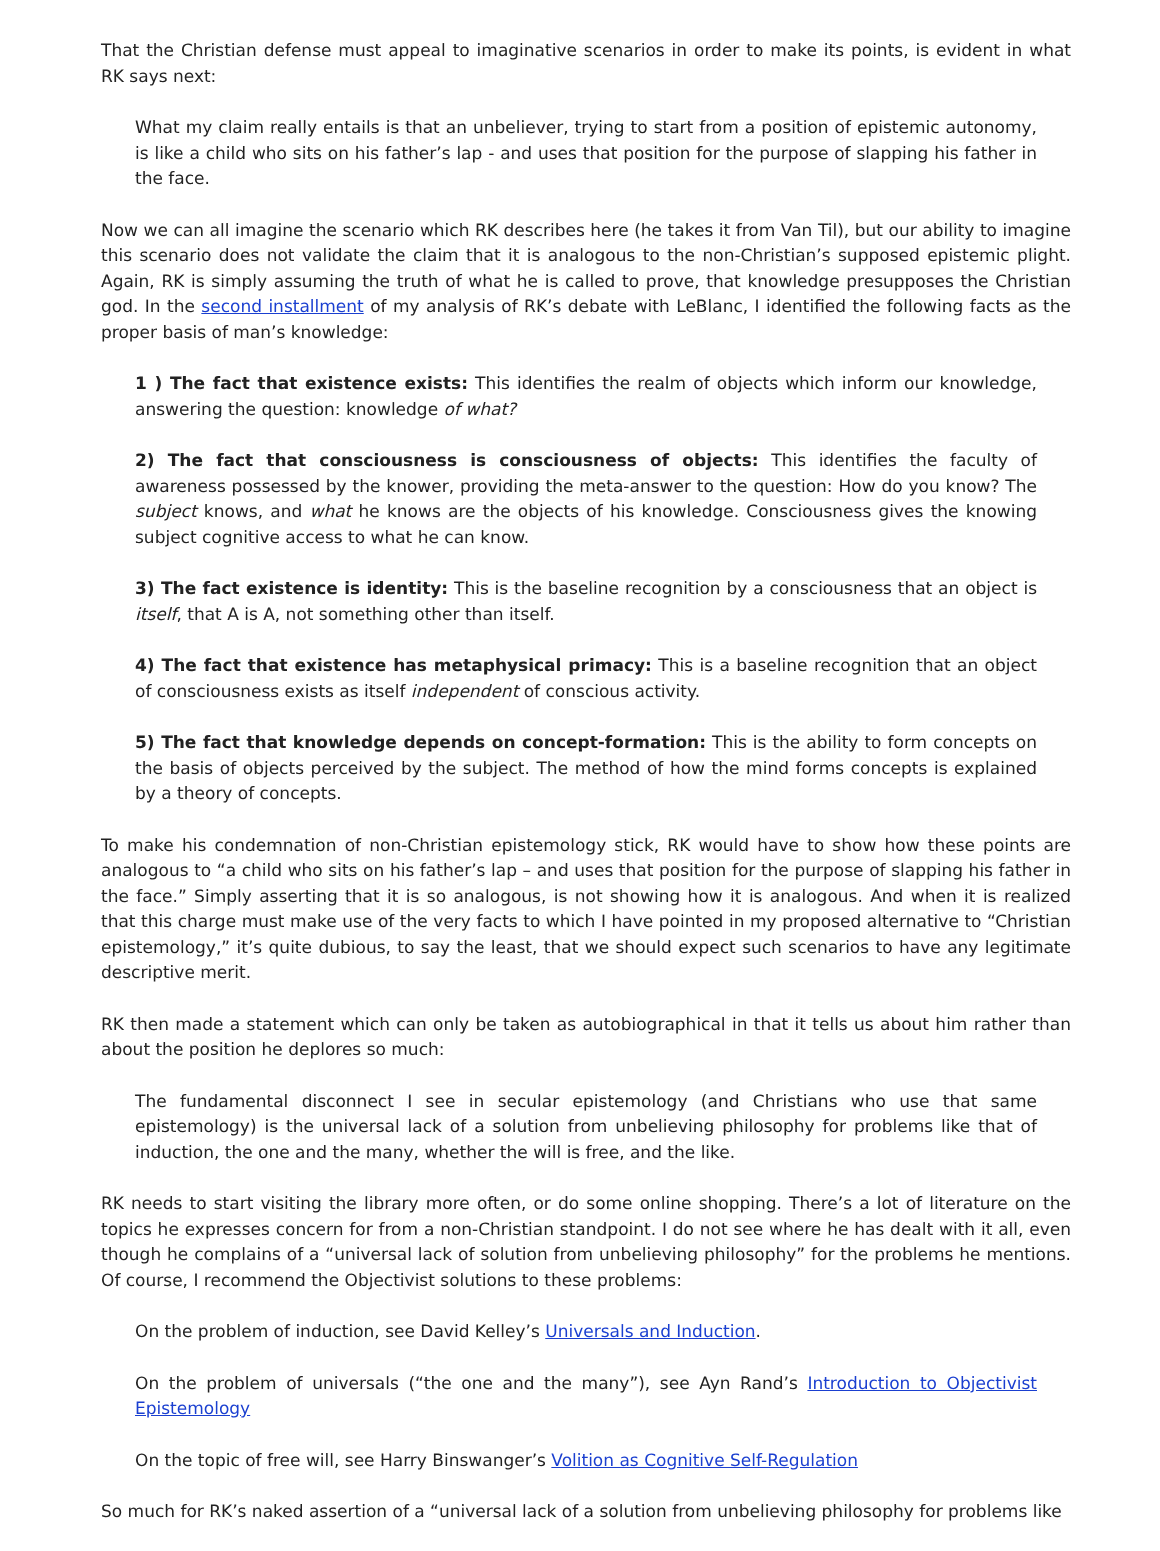That the Christian defense must appeal to imaginative scenarios in order to make its points, is evident in what RK says next:
What my claim really entails is that an unbeliever, trying to start from a position of epistemic autonomy, is like a child who sits on his father’s lap - and uses that position for the purpose of slapping his father in the face.
Now we can all imagine the scenario which RK describes here (he takes it from Van Til), but our ability to imagine this scenario does not validate the claim that it is analogous to the non-Christian’s supposed epistemic plight. Again, RK is simply assuming the truth of what he is called to prove, that knowledge presupposes the Christian god. In the second installment of my analysis of RK’s debate with LeBlanc, I identified the following facts as the proper basis of man’s knowledge:
1 ) The fact that existence exists: This identifies the realm of objects which inform our knowledge, answering the question: knowledge of what?
2) The fact that consciousness is consciousness of objects: This identifies the faculty of awareness possessed by the knower, providing the meta-answer to the question: How do you know? The subject knows, and what he knows are the objects of his knowledge. Consciousness gives the knowing subject cognitive access to what he can know.
3) The fact existence is identity: This is the baseline recognition by a consciousness that an object is itself, that A is A, not something other than itself.
4) The fact that existence has metaphysical primacy: This is a baseline recognition that an object of consciousness exists as itself independent of conscious activity.
5) The fact that knowledge depends on concept-formation: This is the ability to form concepts on the basis of objects perceived by the subject. The method of how the mind forms concepts is explained by a theory of concepts.
To make his condemnation of non-Christian epistemology stick, RK would have to show how these points are analogous to “a child who sits on his father’s lap – and uses that position for the purpose of slapping his father in the face.” Simply asserting that it is so analogous, is not showing how it is analogous. And when it is realized that this charge must make use of the very facts to which I have pointed in my proposed alternative to “Christian epistemology,” it’s quite dubious, to say the least, that we should expect such scenarios to have any legitimate descriptive merit.
RK then made a statement which can only be taken as autobiographical in that it tells us about him rather than about the position he deplores so much:
The fundamental disconnect I see in secular epistemology (and Christians who use that same epistemology) is the universal lack of a solution from unbelieving philosophy for problems like that of induction, the one and the many, whether the will is free, and the like.
RK needs to start visiting the library more often, or do some online shopping. There’s a lot of literature on the topics he expresses concern for from a non-Christian standpoint. I do not see where he has dealt with it all, even though he complains of a “universal lack of solution from unbelieving philosophy” for the problems he mentions. Of course, I recommend the Objectivist solutions to these problems:
On the problem of induction, see David Kelley’s Universals and Induction.
On the problem of universals (“the one and the many”), see Ayn Rand’s Introduction to Objectivist Epistemology
On the topic of free will, see Harry Binswanger’s Volition as Cognitive Self-Regulation
So much for RK’s naked assertion of a “universal lack of a solution from unbelieving philosophy for problems like